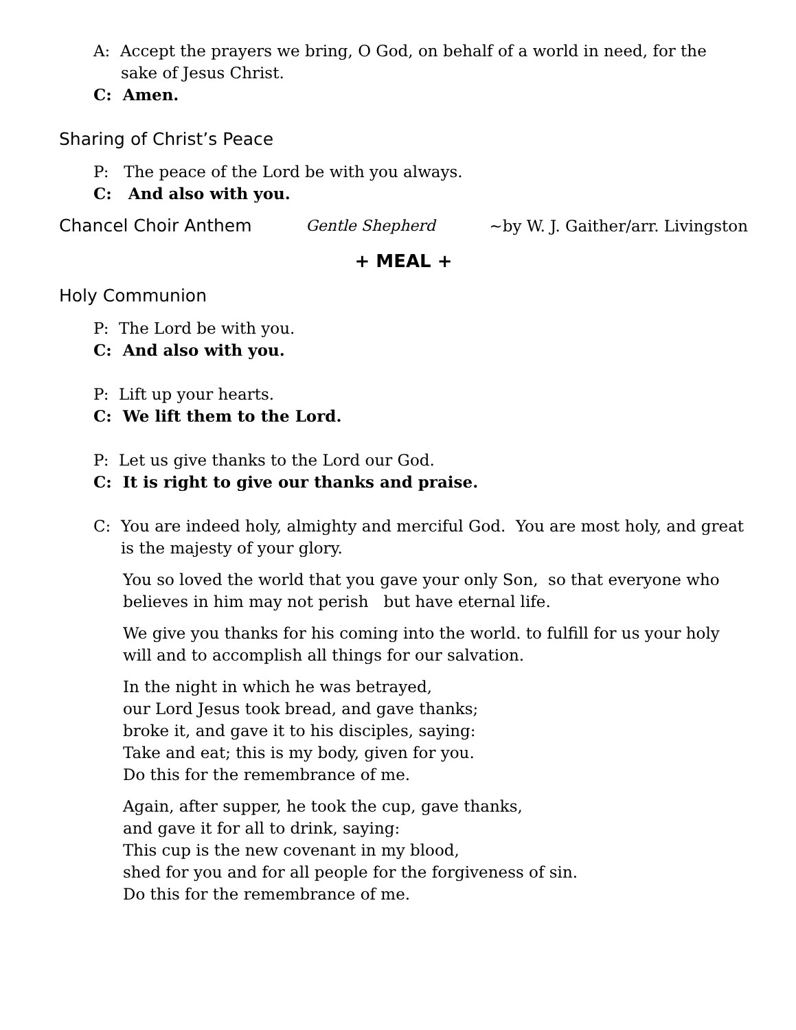A: Accept the prayers we bring, O God, on behalf of a world in need, for the sake of Jesus Christ.
C: Amen.
Sharing of Christ’s Peace
P: The peace of the Lord be with you always.
C: And also with you.
Chancel Choir Anthem Gentle Shepherd ~by W. J. Gaither/arr. Livingston
+ MEAL +
Holy Communion
P: The Lord be with you.
C: And also with you.
P: Lift up your hearts.
C: We lift them to the Lord.
P: Let us give thanks to the Lord our God.
C: It is right to give our thanks and praise.
C: You are indeed holy, almighty and merciful God. You are most holy, and great is the majesty of your glory.
You so loved the world that you gave your only Son, so that everyone who believes in him may not perish but have eternal life.
We give you thanks for his coming into the world. to fulfill for us your holy will and to accomplish all things for our salvation.
In the night in which he was betrayed,
our Lord Jesus took bread, and gave thanks;
broke it, and gave it to his disciples, saying:
Take and eat; this is my body, given for you.
Do this for the remembrance of me.
Again, after supper, he took the cup, gave thanks,
and gave it for all to drink, saying:
This cup is the new covenant in my blood,
shed for you and for all people for the forgiveness of sin.
Do this for the remembrance of me.